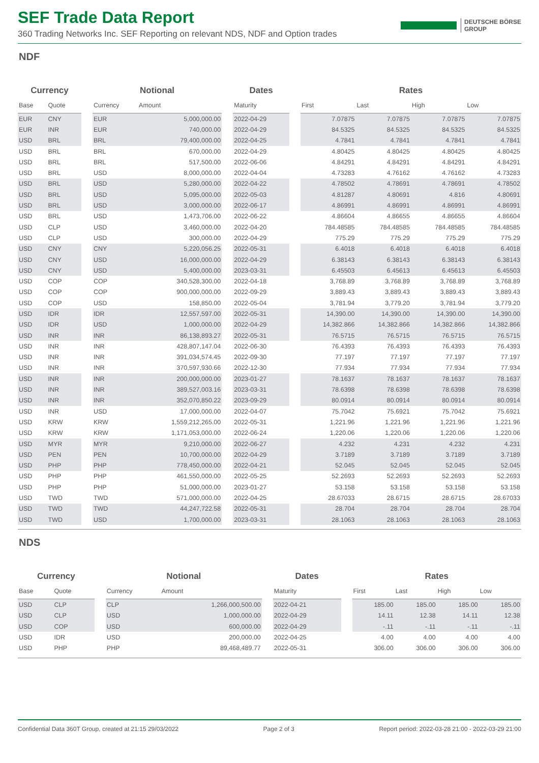SEF Trade Data Report
360 Trading Networks Inc. SEF Reporting on relevant NDS, NDF and Option trades
DEUTSCHE BÖRSE
GROUP
NDF
| Currency | | | Notional | | | Dates | | Rates | | | |
| --- | --- | --- | --- | --- | --- | --- | --- | --- | --- | --- | --- |
| Base | Quote | | Currency | Amount | | Maturity | | First | Last | High | Low |
| EUR | CNY | | EUR | 5,000,000.00 | | 2022-04-29 | | 7.07875 | 7.07875 | 7.07875 | 7.07875 |
| EUR | INR | | EUR | 740,000.00 | | 2022-04-29 | | 84.5325 | 84.5325 | 84.5325 | 84.5325 |
| USD | BRL | | BRL | 79,400,000.00 | | 2022-04-25 | | 4.7841 | 4.7841 | 4.7841 | 4.7841 |
| USD | BRL | | BRL | 670,000.00 | | 2022-04-29 | | 4.80425 | 4.80425 | 4.80425 | 4.80425 |
| USD | BRL | | BRL | 517,500.00 | | 2022-06-06 | | 4.84291 | 4.84291 | 4.84291 | 4.84291 |
| USD | BRL | | USD | 8,000,000.00 | | 2022-04-04 | | 4.73283 | 4.76162 | 4.76162 | 4.73283 |
| USD | BRL | | USD | 5,280,000.00 | | 2022-04-22 | | 4.78502 | 4.78691 | 4.78691 | 4.78502 |
| USD | BRL | | USD | 5,095,000.00 | | 2022-05-03 | | 4.81287 | 4.80691 | 4.816 | 4.80691 |
| USD | BRL | | USD | 3,000,000.00 | | 2022-06-17 | | 4.86991 | 4.86991 | 4.86991 | 4.86991 |
| USD | BRL | | USD | 1,473,706.00 | | 2022-06-22 | | 4.86604 | 4.86655 | 4.86655 | 4.86604 |
| USD | CLP | | USD | 3,460,000.00 | | 2022-04-20 | | 784.48585 | 784.48585 | 784.48585 | 784.48585 |
| USD | CLP | | USD | 300,000.00 | | 2022-04-29 | | 775.29 | 775.29 | 775.29 | 775.29 |
| USD | CNY | | CNY | 5,220,056.25 | | 2022-05-31 | | 6.4018 | 6.4018 | 6.4018 | 6.4018 |
| USD | CNY | | USD | 16,000,000.00 | | 2022-04-29 | | 6.38143 | 6.38143 | 6.38143 | 6.38143 |
| USD | CNY | | USD | 5,400,000.00 | | 2023-03-31 | | 6.45503 | 6.45613 | 6.45613 | 6.45503 |
| USD | COP | | COP | 340,528,300.00 | | 2022-04-18 | | 3,768.89 | 3,768.89 | 3,768.89 | 3,768.89 |
| USD | COP | | COP | 900,000,000.00 | | 2022-09-29 | | 3,889.43 | 3,889.43 | 3,889.43 | 3,889.43 |
| USD | COP | | USD | 158,850.00 | | 2022-05-04 | | 3,781.94 | 3,779.20 | 3,781.94 | 3,779.20 |
| USD | IDR | | IDR | 12,557,597.00 | | 2022-05-31 | | 14,390.00 | 14,390.00 | 14,390.00 | 14,390.00 |
| USD | IDR | | USD | 1,000,000.00 | | 2022-04-29 | | 14,382.866 | 14,382.866 | 14,382.866 | 14,382.866 |
| USD | INR | | INR | 86,138,893.27 | | 2022-05-31 | | 76.5715 | 76.5715 | 76.5715 | 76.5715 |
| USD | INR | | INR | 428,807,147.04 | | 2022-06-30 | | 76.4393 | 76.4393 | 76.4393 | 76.4393 |
| USD | INR | | INR | 391,034,574.45 | | 2022-09-30 | | 77.197 | 77.197 | 77.197 | 77.197 |
| USD | INR | | INR | 370,597,930.66 | | 2022-12-30 | | 77.934 | 77.934 | 77.934 | 77.934 |
| USD | INR | | INR | 200,000,000.00 | | 2023-01-27 | | 78.1637 | 78.1637 | 78.1637 | 78.1637 |
| USD | INR | | INR | 389,527,003.16 | | 2023-03-31 | | 78.6398 | 78.6398 | 78.6398 | 78.6398 |
| USD | INR | | INR | 352,070,850.22 | | 2023-09-29 | | 80.0914 | 80.0914 | 80.0914 | 80.0914 |
| USD | INR | | USD | 17,000,000.00 | | 2022-04-07 | | 75.7042 | 75.6921 | 75.7042 | 75.6921 |
| USD | KRW | | KRW | 1,559,212,265.00 | | 2022-05-31 | | 1,221.96 | 1,221.96 | 1,221.96 | 1,221.96 |
| USD | KRW | | KRW | 1,171,053,000.00 | | 2022-06-24 | | 1,220.06 | 1,220.06 | 1,220.06 | 1,220.06 |
| USD | MYR | | MYR | 9,210,000.00 | | 2022-06-27 | | 4.232 | 4.231 | 4.232 | 4.231 |
| USD | PEN | | PEN | 10,700,000.00 | | 2022-04-29 | | 3.7189 | 3.7189 | 3.7189 | 3.7189 |
| USD | PHP | | PHP | 778,450,000.00 | | 2022-04-21 | | 52.045 | 52.045 | 52.045 | 52.045 |
| USD | PHP | | PHP | 461,550,000.00 | | 2022-05-25 | | 52.2693 | 52.2693 | 52.2693 | 52.2693 |
| USD | PHP | | PHP | 51,000,000.00 | | 2023-01-27 | | 53.158 | 53.158 | 53.158 | 53.158 |
| USD | TWD | | TWD | 571,000,000.00 | | 2022-04-25 | | 28.67033 | 28.6715 | 28.6715 | 28.67033 |
| USD | TWD | | TWD | 44,247,722.58 | | 2022-05-31 | | 28.704 | 28.704 | 28.704 | 28.704 |
| USD | TWD | | USD | 1,700,000.00 | | 2023-03-31 | | 28.1063 | 28.1063 | 28.1063 | 28.1063 |
NDS
| Currency | | | Notional | | | Dates | | Rates | | | |
| --- | --- | --- | --- | --- | --- | --- | --- | --- | --- | --- | --- |
| Base | Quote | | Currency | Amount | | Maturity | | First | Last | High | Low |
| USD | CLP | | CLP | 1,266,000,500.00 | | 2022-04-21 | | 185.00 | 185.00 | 185.00 | 185.00 |
| USD | CLP | | USD | 1,000,000.00 | | 2022-04-29 | | 14.11 | 12.38 | 14.11 | 12.38 |
| USD | COP | | USD | 600,000.00 | | 2022-04-29 | | -.11 | -.11 | -.11 | -.11 |
| USD | IDR | | USD | 200,000.00 | | 2022-04-25 | | 4.00 | 4.00 | 4.00 | 4.00 |
| USD | PHP | | PHP | 89,468,489.77 | | 2022-05-31 | | 306.00 | 306.00 | 306.00 | 306.00 |
Confidential Data 360T Group, created at 21:15 29/03/2022 Page 2 of 3 Report period: 2022-03-28 21:00 - 2022-03-29 21:00